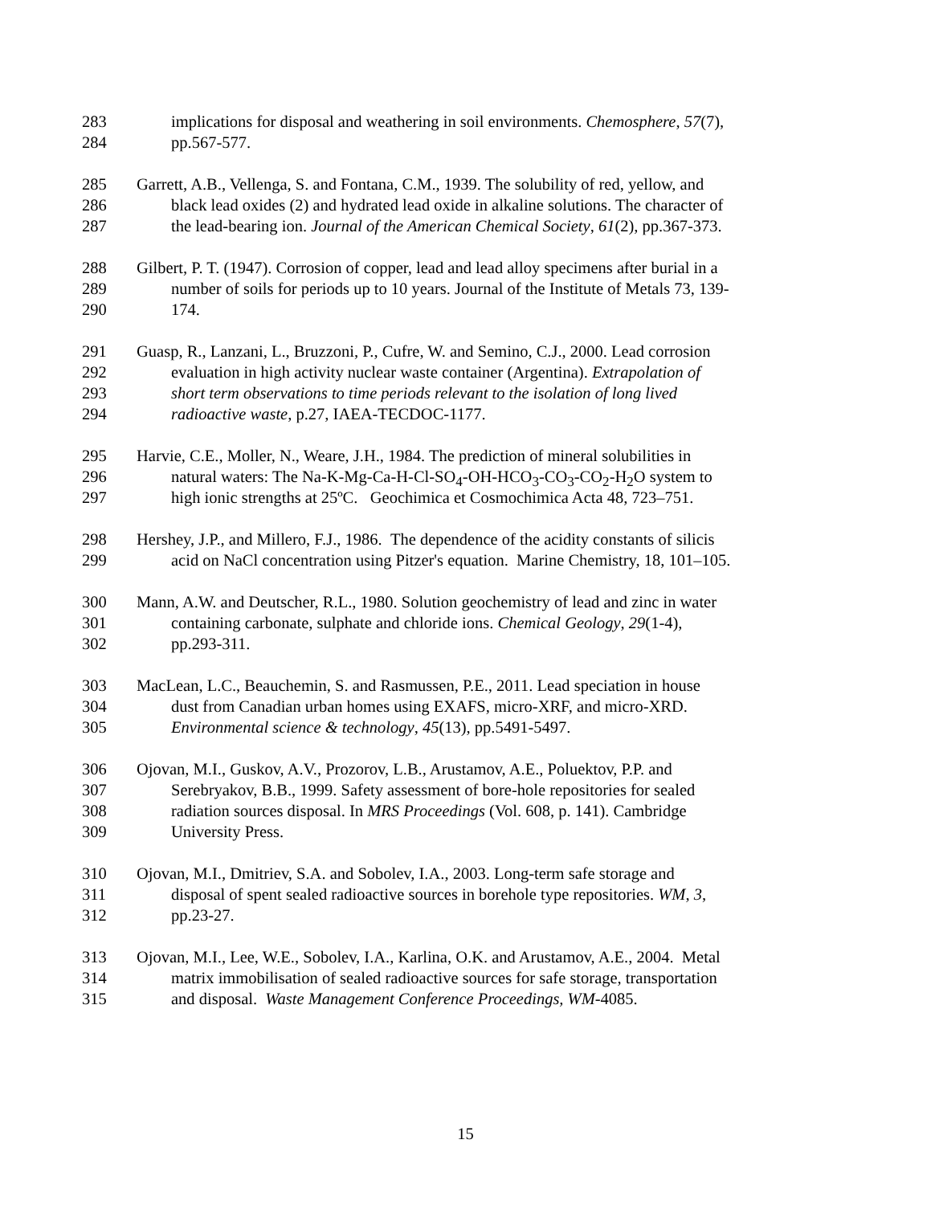283 implications for disposal and weathering in soil environments. Chemosphere, 57(7),
284 pp.567-577.
285 Garrett, A.B., Vellenga, S. and Fontana, C.M., 1939. The solubility of red, yellow, and
286 black lead oxides (2) and hydrated lead oxide in alkaline solutions. The character of
287 the lead-bearing ion. Journal of the American Chemical Society, 61(2), pp.367-373.
288 Gilbert, P. T. (1947). Corrosion of copper, lead and lead alloy specimens after burial in a
289 number of soils for periods up to 10 years. Journal of the Institute of Metals 73, 139-
290 174.
291 Guasp, R., Lanzani, L., Bruzzoni, P., Cufre, W. and Semino, C.J., 2000. Lead corrosion
292 evaluation in high activity nuclear waste container (Argentina). Extrapolation of
293 short term observations to time periods relevant to the isolation of long lived
294 radioactive waste, p.27, IAEA-TECDOC-1177.
295 Harvie, C.E., Moller, N., Weare, J.H., 1984. The prediction of mineral solubilities in
296 natural waters: The Na-K-Mg-Ca-H-Cl-SO<sub>4</sub>-OH-HCO<sub>3</sub>-CO<sub>3</sub>-CO<sub>2</sub>-H<sub>2</sub>O system to
297 high ionic strengths at 25ºC. Geochimica et Cosmochimica Acta 48, 723–751.
298 Hershey, J.P., and Millero, F.J., 1986. The dependence of the acidity constants of silicis
299 acid on NaCl concentration using Pitzer's equation. Marine Chemistry, 18, 101–105.
300 Mann, A.W. and Deutscher, R.L., 1980. Solution geochemistry of lead and zinc in water
301 containing carbonate, sulphate and chloride ions. Chemical Geology, 29(1-4),
302 pp.293-311.
303 MacLean, L.C., Beauchemin, S. and Rasmussen, P.E., 2011. Lead speciation in house
304 dust from Canadian urban homes using EXAFS, micro-XRF, and micro-XRD.
305 Environmental science & technology, 45(13), pp.5491-5497.
306 Ojovan, M.I., Guskov, A.V., Prozorov, L.B., Arustamov, A.E., Poluektov, P.P. and
307 Serebryakov, B.B., 1999. Safety assessment of bore-hole repositories for sealed
308 radiation sources disposal. In MRS Proceedings (Vol. 608, p. 141). Cambridge
309 University Press.
310 Ojovan, M.I., Dmitriev, S.A. and Sobolev, I.A., 2003. Long-term safe storage and
311 disposal of spent sealed radioactive sources in borehole type repositories. WM, 3,
312 pp.23-27.
313 Ojovan, M.I., Lee, W.E., Sobolev, I.A., Karlina, O.K. and Arustamov, A.E., 2004. Metal
314 matrix immobilisation of sealed radioactive sources for safe storage, transportation
315 and disposal. Waste Management Conference Proceedings, WM-4085.
15